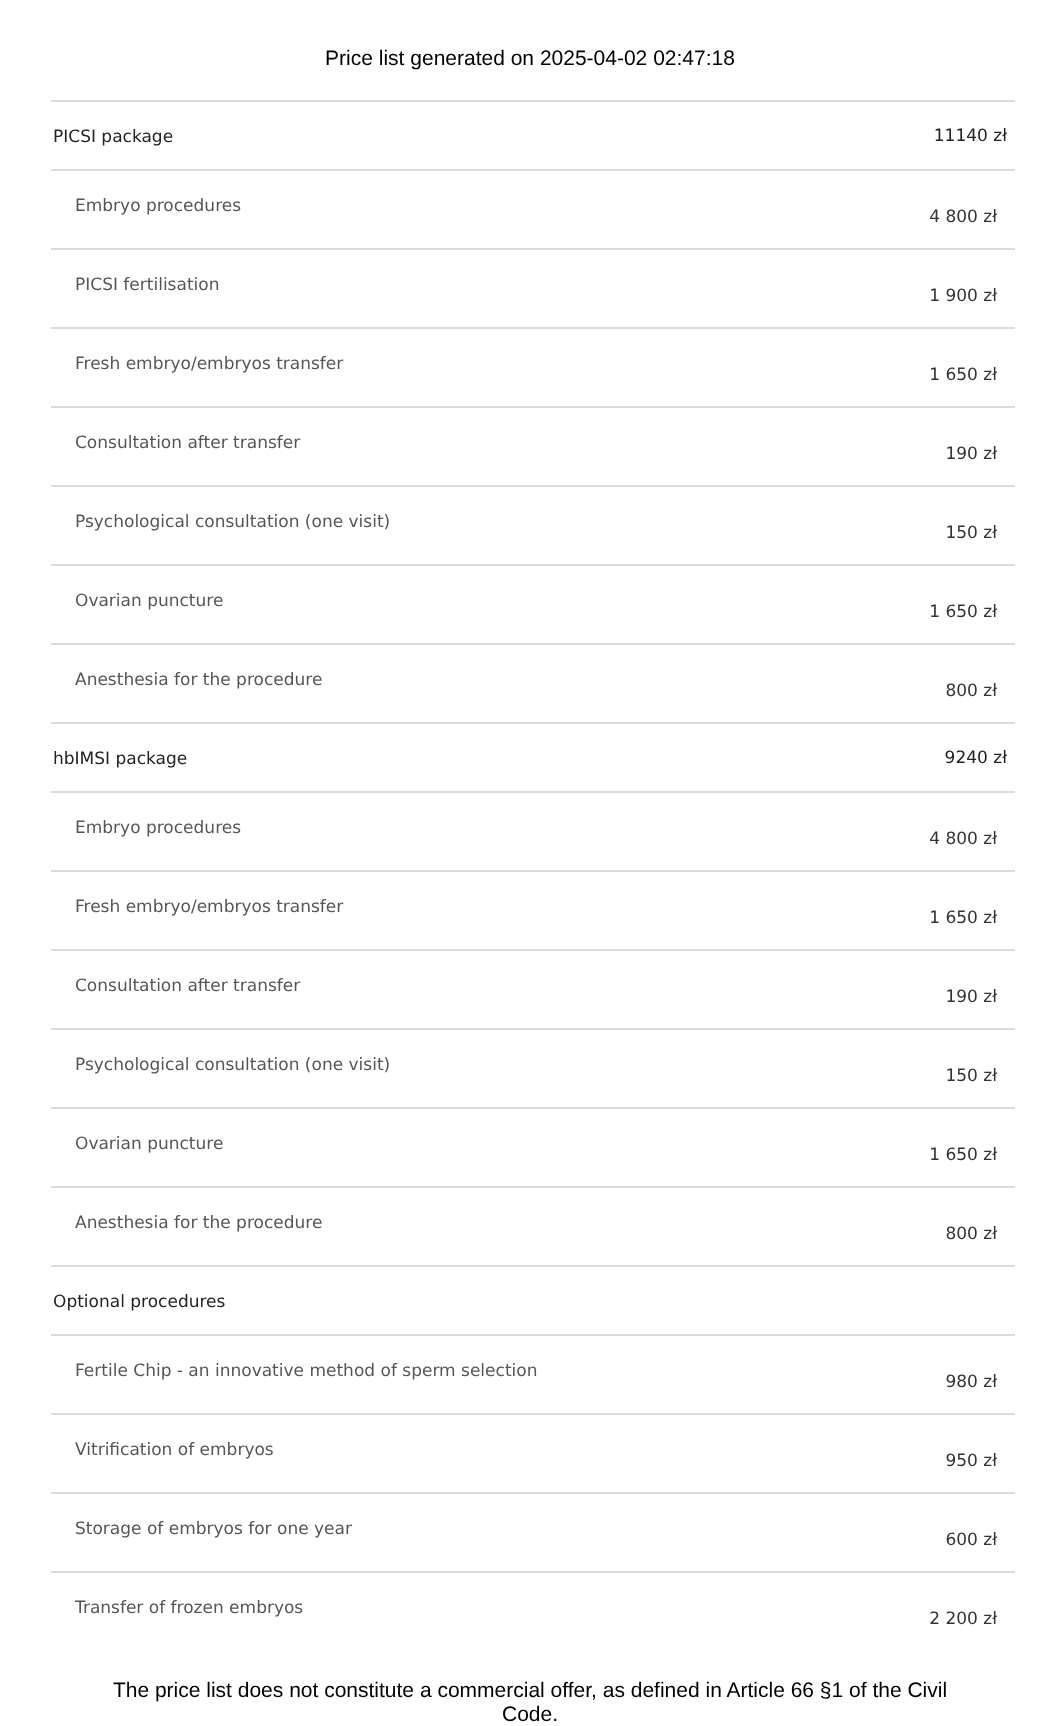Price list generated on 2025-04-02 02:47:18
| PICSI package | 11140 zł |
| Embryo procedures | 4 800 zł |
| PICSI fertilisation | 1 900 zł |
| Fresh embryo/embryos transfer | 1 650 zł |
| Consultation after transfer | 190 zł |
| Psychological consultation (one visit) | 150 zł |
| Ovarian puncture | 1 650 zł |
| Anesthesia for the procedure | 800 zł |
| hbIMSI package | 9240 zł |
| Embryo procedures | 4 800 zł |
| Fresh embryo/embryos transfer | 1 650 zł |
| Consultation after transfer | 190 zł |
| Psychological consultation (one visit) | 150 zł |
| Ovarian puncture | 1 650 zł |
| Anesthesia for the procedure | 800 zł |
| Optional procedures | |
| Fertile Chip - an innovative method of sperm selection | 980 zł |
| Vitrification of embryos | 950 zł |
| Storage of embryos for one year | 600 zł |
| Transfer of frozen embryos | 2 200 zł |
The price list does not constitute a commercial offer, as defined in Article 66 §1 of the Civil Code.